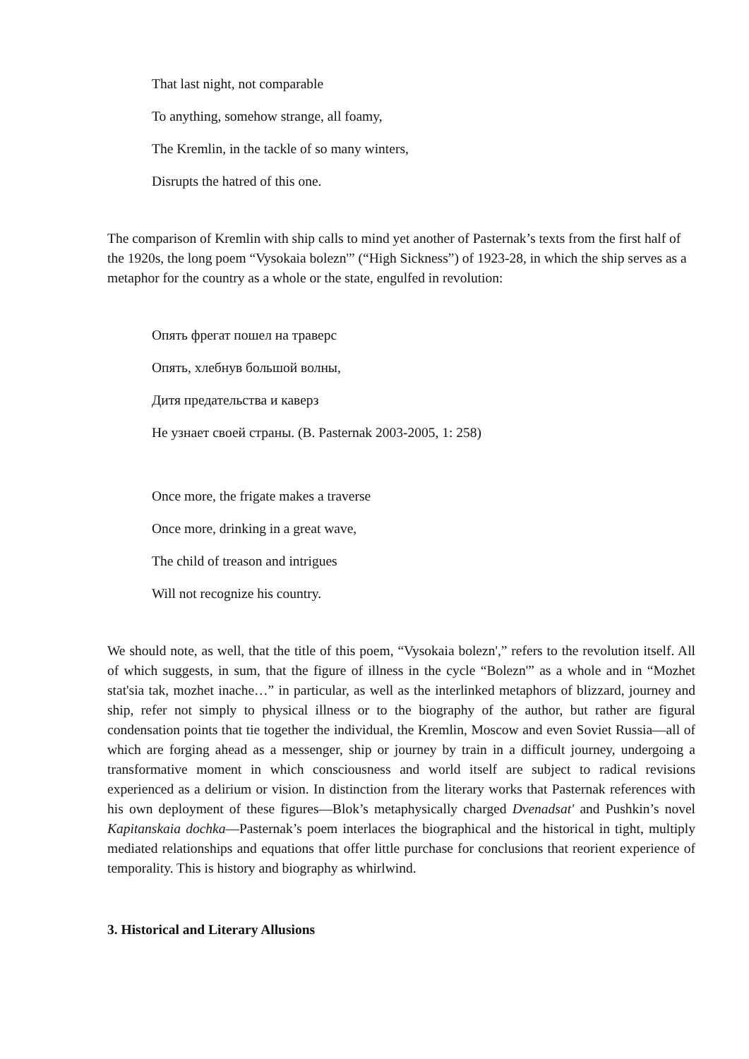That last night, not comparable
To anything, somehow strange, all foamy,
The Kremlin, in the tackle of so many winters,
Disrupts the hatred of this one.
The comparison of Kremlin with ship calls to mind yet another of Pasternak’s texts from the first half of the 1920s, the long poem “Vysokaia bolezn'” (“High Sickness”) of 1923-28, in which the ship serves as a metaphor for the country as a whole or the state, engulfed in revolution:
Опять фрегат пошел на траверс
Опять, хлебнув большой волны,
Дитя предательства и каверз
Не узнает своей страны. (B. Pasternak 2003-2005, 1: 258)
Once more, the frigate makes a traverse
Once more, drinking in a great wave,
The child of treason and intrigues
Will not recognize his country.
We should note, as well, that the title of this poem, “Vysokaia bolezn',” refers to the revolution itself. All of which suggests, in sum, that the figure of illness in the cycle “Bolezn'” as a whole and in “Mozhet stat'sia tak, mozhet inache…” in particular, as well as the interlinked metaphors of blizzard, journey and ship, refer not simply to physical illness or to the biography of the author, but rather are figural condensation points that tie together the individual, the Kremlin, Moscow and even Soviet Russia—all of which are forging ahead as a messenger, ship or journey by train in a difficult journey, undergoing a transformative moment in which consciousness and world itself are subject to radical revisions experienced as a delirium or vision. In distinction from the literary works that Pasternak references with his own deployment of these figures—Blok’s metaphysically charged Dvenadsat' and Pushkin’s novel Kapitanskaia dochka—Pasternak’s poem interlaces the biographical and the historical in tight, multiply mediated relationships and equations that offer little purchase for conclusions that reorient experience of temporality. This is history and biography as whirlwind.
3. Historical and Literary Allusions